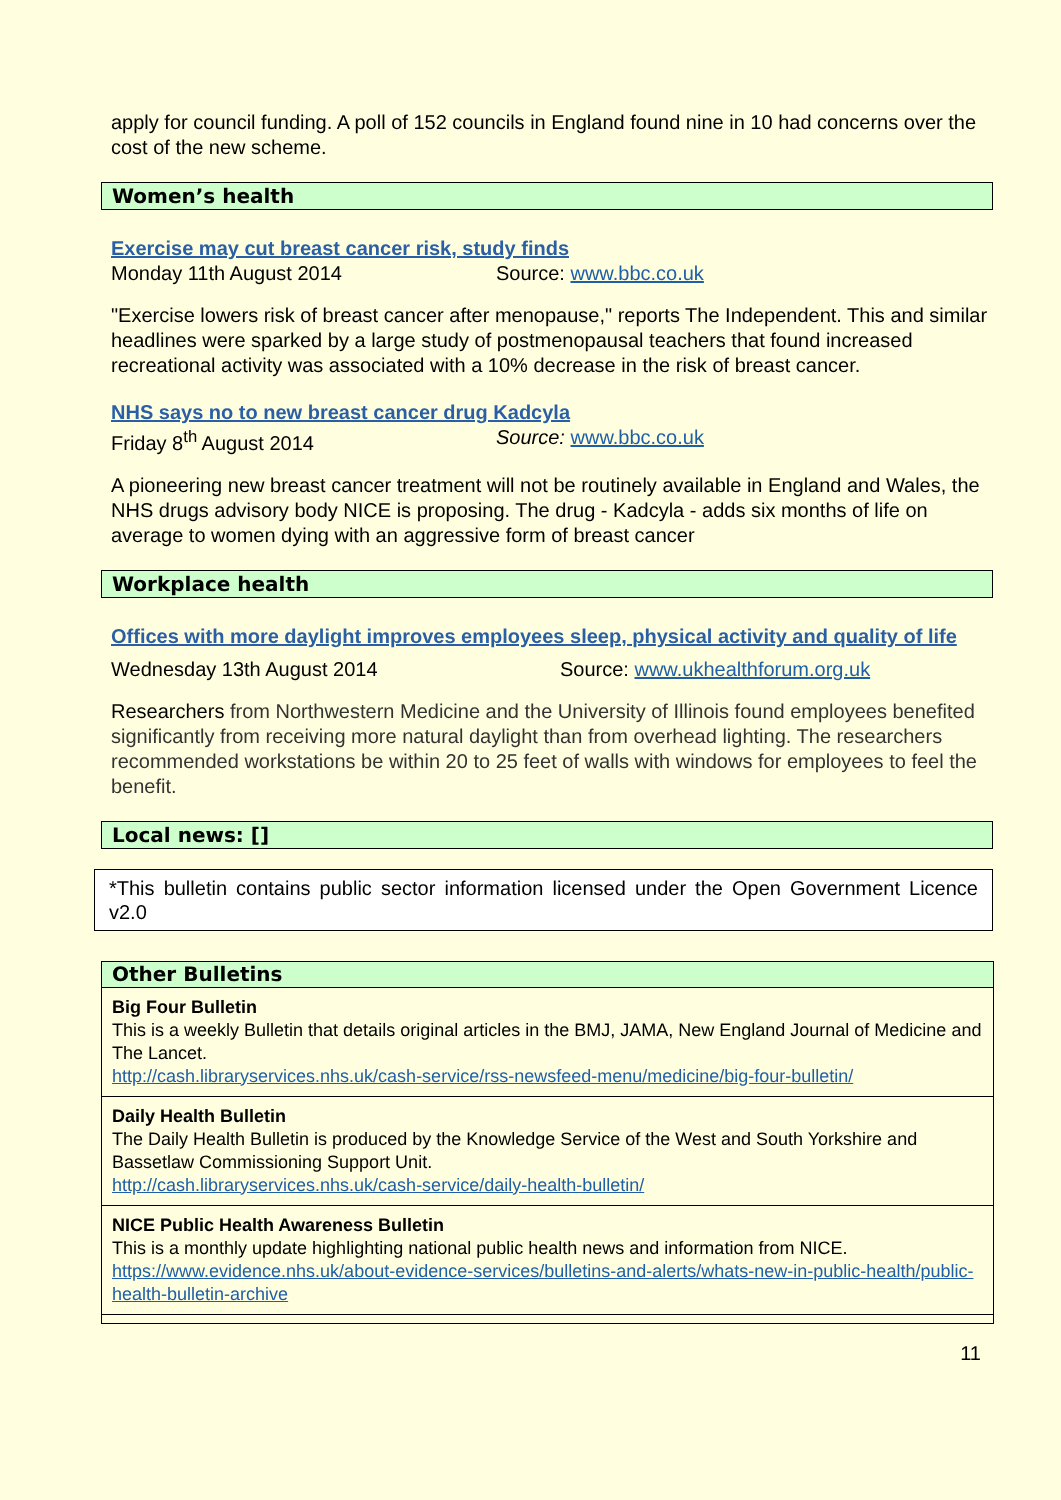apply for council funding. A poll of 152 councils in England found nine in 10 had concerns over the cost of the new scheme.
Women’s health
Exercise may cut breast cancer risk, study finds
Monday 11th August 2014 Source: www.bbc.co.uk
"Exercise lowers risk of breast cancer after menopause," reports The Independent. This and similar headlines were sparked by a large study of postmenopausal teachers that found increased recreational activity was associated with a 10% decrease in the risk of breast cancer.
NHS says no to new breast cancer drug Kadcyla
Friday 8<sup>th</sup> August 2014 Source: www.bbc.co.uk
A pioneering new breast cancer treatment will not be routinely available in England and Wales, the NHS drugs advisory body NICE is proposing. The drug - Kadcyla - adds six months of life on average to women dying with an aggressive form of breast cancer
Workplace health
Offices with more daylight improves employees sleep, physical activity and quality of life
Wednesday 13th August 2014 Source: www.ukhealthforum.org.uk
Researchers from Northwestern Medicine and the University of Illinois found employees benefited significantly from receiving more natural daylight than from overhead lighting. The researchers recommended workstations be within 20 to 25 feet of walls with windows for employees to feel the benefit.
Local news: []
*This bulletin contains public sector information licensed under the Open Government Licence v2.0
| Other Bulletins |
| Big Four Bulletin This is a weekly Bulletin that details original articles in the BMJ, JAMA, New England Journal of Medicine and The Lancet. http://cash.libraryservices.nhs.uk/cash-service/rss-newsfeed-menu/medicine/big-four-bulletin/ |
| Daily Health Bulletin The Daily Health Bulletin is produced by the Knowledge Service of the West and South Yorkshire and Bassetlaw Commissioning Support Unit. http://cash.libraryservices.nhs.uk/cash-service/daily-health-bulletin/ |
| NICE Public Health Awareness Bulletin This is a monthly update highlighting national public health news and information from NICE. https://www.evidence.nhs.uk/about-evidence-services/bulletins-and-alerts/whats-new-in-public-health/public-health-bulletin-archive |
11